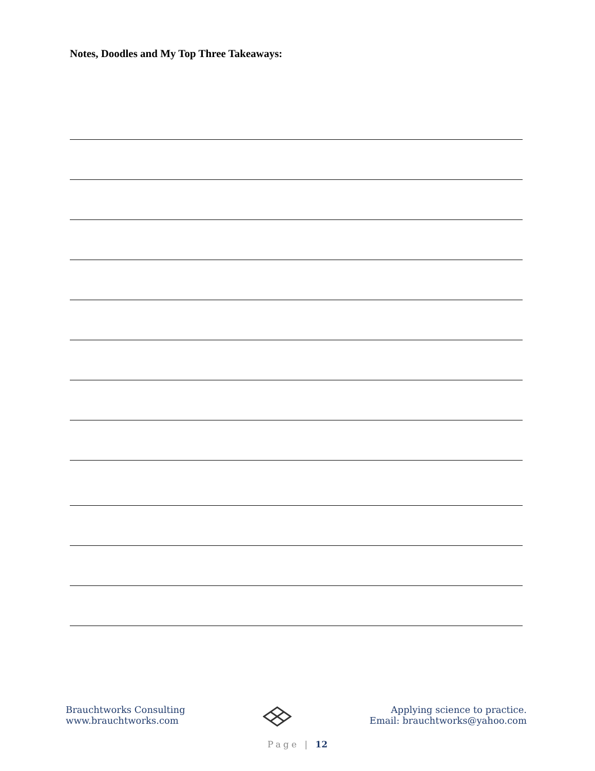Notes, Doodles and My Top Three Takeaways:
Brauchtworks Consulting
www.brauchtworks.com
Applying science to practice.
Email: brauchtworks@yahoo.com
Page | 12